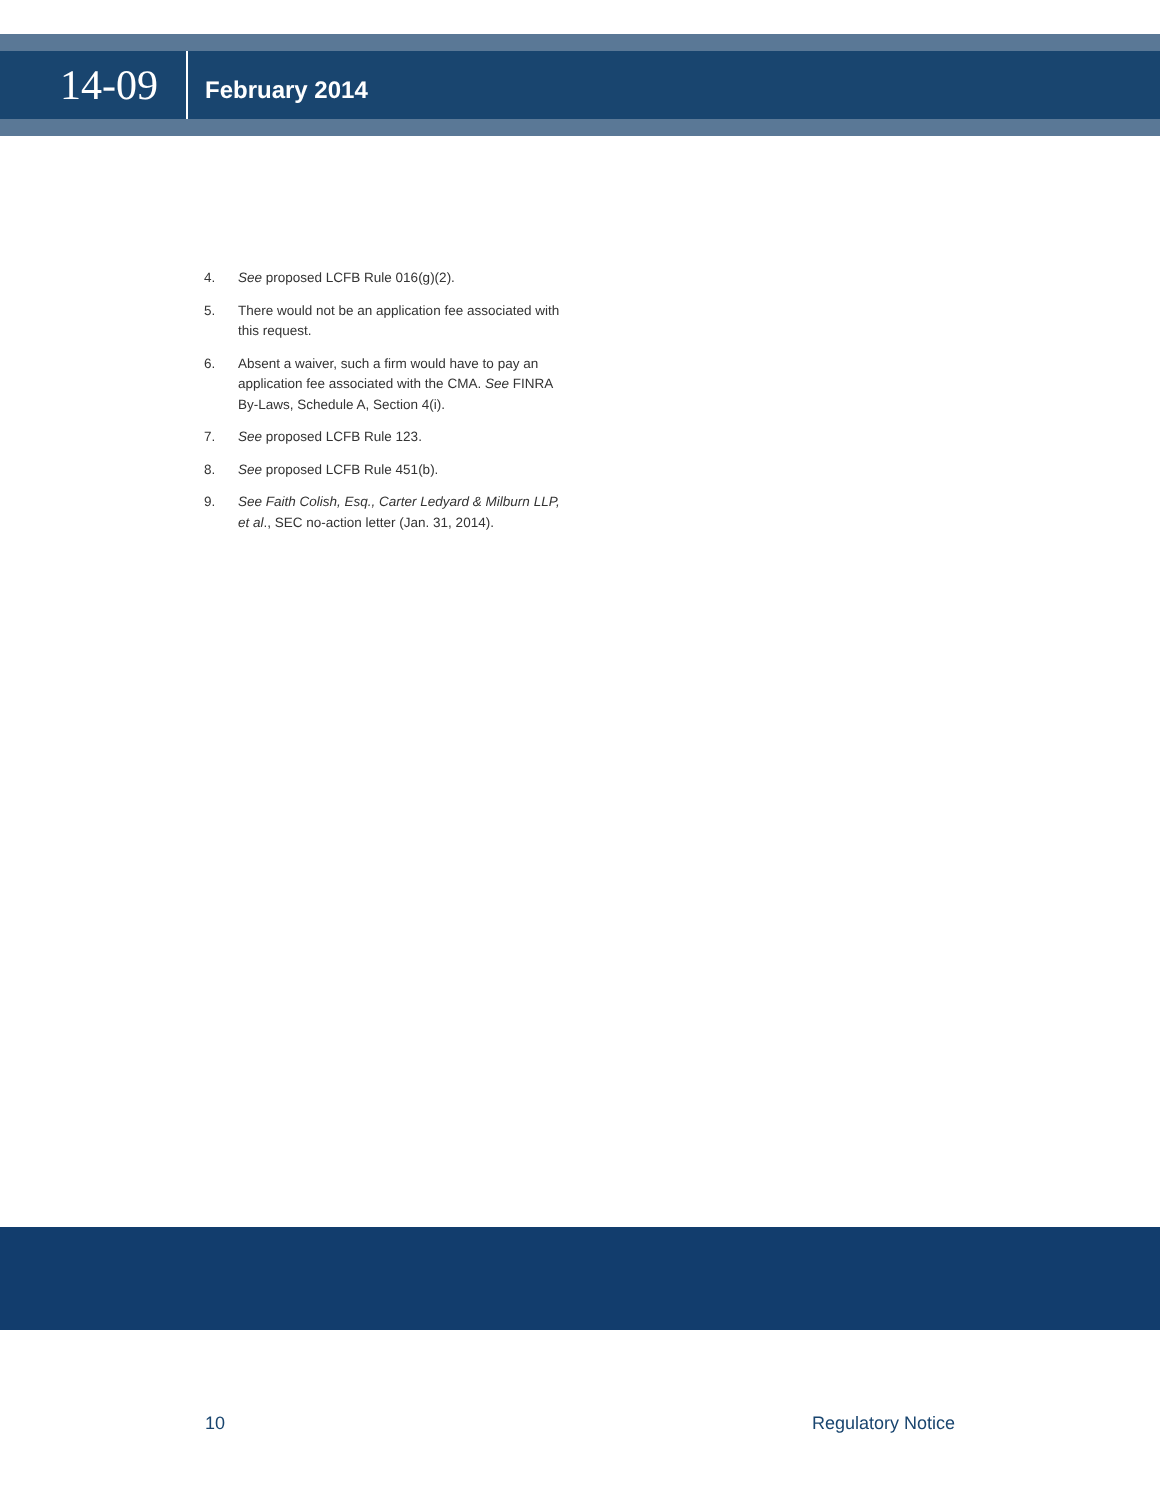14-09
February 2014
4. See proposed LCFB Rule 016(g)(2).
5. There would not be an application fee associated with this request.
6. Absent a waiver, such a firm would have to pay an application fee associated with the CMA. See FINRA By-Laws, Schedule A, Section 4(i).
7. See proposed LCFB Rule 123.
8. See proposed LCFB Rule 451(b).
9. See Faith Colish, Esq., Carter Ledyard & Milburn LLP, et al., SEC no-action letter (Jan. 31, 2014).
10 Regulatory Notice